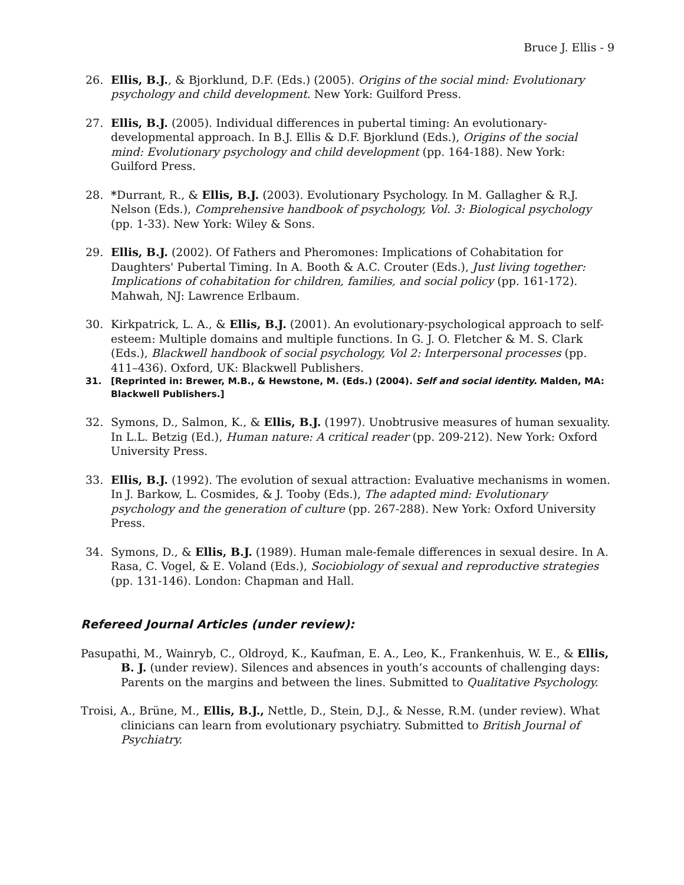Bruce J. Ellis - 9
26. Ellis, B.J., & Bjorklund, D.F. (Eds.) (2005). Origins of the social mind: Evolutionary psychology and child development. New York: Guilford Press.
27. Ellis, B.J. (2005). Individual differences in pubertal timing: An evolutionary-developmental approach. In B.J. Ellis & D.F. Bjorklund (Eds.), Origins of the social mind: Evolutionary psychology and child development (pp. 164-188). New York: Guilford Press.
28. *Durrant, R., & Ellis, B.J. (2003). Evolutionary Psychology. In M. Gallagher & R.J. Nelson (Eds.), Comprehensive handbook of psychology, Vol. 3: Biological psychology (pp. 1-33). New York: Wiley & Sons.
29. Ellis, B.J. (2002). Of Fathers and Pheromones: Implications of Cohabitation for Daughters' Pubertal Timing. In A. Booth & A.C. Crouter (Eds.), Just living together: Implications of cohabitation for children, families, and social policy (pp. 161-172). Mahwah, NJ: Lawrence Erlbaum.
30. Kirkpatrick, L. A., & Ellis, B.J. (2001). An evolutionary-psychological approach to self-esteem: Multiple domains and multiple functions. In G. J. O. Fletcher & M. S. Clark (Eds.), Blackwell handbook of social psychology, Vol 2: Interpersonal processes (pp. 411–436). Oxford, UK: Blackwell Publishers.
31. [Reprinted in: Brewer, M.B., & Hewstone, M. (Eds.) (2004). Self and social identity. Malden, MA: Blackwell Publishers.]
32. Symons, D., Salmon, K., & Ellis, B.J. (1997). Unobtrusive measures of human sexuality. In L.L. Betzig (Ed.), Human nature: A critical reader (pp. 209-212). New York: Oxford University Press.
33. Ellis, B.J. (1992). The evolution of sexual attraction: Evaluative mechanisms in women. In J. Barkow, L. Cosmides, & J. Tooby (Eds.), The adapted mind: Evolutionary psychology and the generation of culture (pp. 267-288). New York: Oxford University Press.
34. Symons, D., & Ellis, B.J. (1989). Human male-female differences in sexual desire. In A. Rasa, C. Vogel, & E. Voland (Eds.), Sociobiology of sexual and reproductive strategies (pp. 131-146). London: Chapman and Hall.
Refereed Journal Articles (under review):
Pasupathi, M., Wainryb, C., Oldroyd, K., Kaufman, E. A., Leo, K., Frankenhuis, W. E., & Ellis, B. J. (under review). Silences and absences in youth’s accounts of challenging days: Parents on the margins and between the lines. Submitted to Qualitative Psychology.
Troisi, A., Brüne, M., Ellis, B.J., Nettle, D., Stein, D.J., & Nesse, R.M. (under review). What clinicians can learn from evolutionary psychiatry. Submitted to British Journal of Psychiatry.